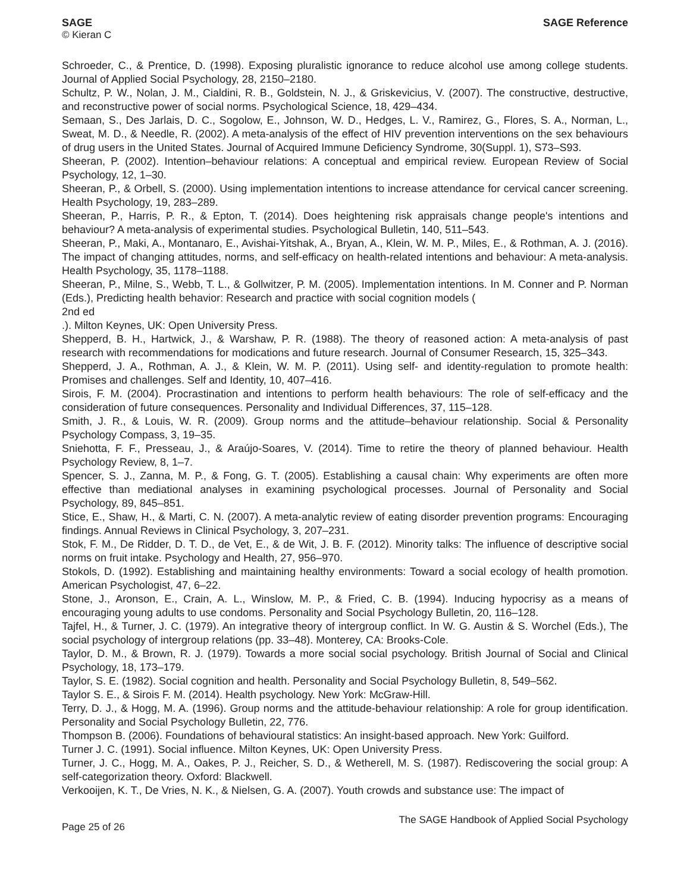SAGE
© Kieran C
SAGE Reference
Schroeder, C., & Prentice, D. (1998). Exposing pluralistic ignorance to reduce alcohol use among college students. Journal of Applied Social Psychology, 28, 2150–2180.
Schultz, P. W., Nolan, J. M., Cialdini, R. B., Goldstein, N. J., & Griskevicius, V. (2007). The constructive, destructive, and reconstructive power of social norms. Psychological Science, 18, 429–434.
Semaan, S., Des Jarlais, D. C., Sogolow, E., Johnson, W. D., Hedges, L. V., Ramirez, G., Flores, S. A., Norman, L., Sweat, M. D., & Needle, R. (2002). A meta-analysis of the effect of HIV prevention interventions on the sex behaviours of drug users in the United States. Journal of Acquired Immune Deficiency Syndrome, 30(Suppl. 1), S73–S93.
Sheeran, P. (2002). Intention–behaviour relations: A conceptual and empirical review. European Review of Social Psychology, 12, 1–30.
Sheeran, P., & Orbell, S. (2000). Using implementation intentions to increase attendance for cervical cancer screening. Health Psychology, 19, 283–289.
Sheeran, P., Harris, P. R., & Epton, T. (2014). Does heightening risk appraisals change people's intentions and behaviour? A meta-analysis of experimental studies. Psychological Bulletin, 140, 511–543.
Sheeran, P., Maki, A., Montanaro, E., Avishai-Yitshak, A., Bryan, A., Klein, W. M. P., Miles, E., & Rothman, A. J. (2016). The impact of changing attitudes, norms, and self-efficacy on health-related intentions and behaviour: A meta-analysis. Health Psychology, 35, 1178–1188.
Sheeran, P., Milne, S., Webb, T. L., & Gollwitzer, P. M. (2005). Implementation intentions. In M. Conner and P. Norman (Eds.), Predicting health behavior: Research and practice with social cognition models (
2nd ed
.). Milton Keynes, UK: Open University Press.
Shepperd, B. H., Hartwick, J., & Warshaw, P. R. (1988). The theory of reasoned action: A meta-analysis of past research with recommendations for modications and future research. Journal of Consumer Research, 15, 325–343.
Shepperd, J. A., Rothman, A. J., & Klein, W. M. P. (2011). Using self- and identity-regulation to promote health: Promises and challenges. Self and Identity, 10, 407–416.
Sirois, F. M. (2004). Procrastination and intentions to perform health behaviours: The role of self-efficacy and the consideration of future consequences. Personality and Individual Differences, 37, 115–128.
Smith, J. R., & Louis, W. R. (2009). Group norms and the attitude–behaviour relationship. Social & Personality Psychology Compass, 3, 19–35.
Sniehotta, F. F., Presseau, J., & Araújo-Soares, V. (2014). Time to retire the theory of planned behaviour. Health Psychology Review, 8, 1–7.
Spencer, S. J., Zanna, M. P., & Fong, G. T. (2005). Establishing a causal chain: Why experiments are often more effective than mediational analyses in examining psychological processes. Journal of Personality and Social Psychology, 89, 845–851.
Stice, E., Shaw, H., & Marti, C. N. (2007). A meta-analytic review of eating disorder prevention programs: Encouraging findings. Annual Reviews in Clinical Psychology, 3, 207–231.
Stok, F. M., De Ridder, D. T. D., de Vet, E., & de Wit, J. B. F. (2012). Minority talks: The influence of descriptive social norms on fruit intake. Psychology and Health, 27, 956–970.
Stokols, D. (1992). Establishing and maintaining healthy environments: Toward a social ecology of health promotion. American Psychologist, 47, 6–22.
Stone, J., Aronson, E., Crain, A. L., Winslow, M. P., & Fried, C. B. (1994). Inducing hypocrisy as a means of encouraging young adults to use condoms. Personality and Social Psychology Bulletin, 20, 116–128.
Tajfel, H., & Turner, J. C. (1979). An integrative theory of intergroup conflict. In W. G. Austin & S. Worchel (Eds.), The social psychology of intergroup relations (pp. 33–48). Monterey, CA: Brooks-Cole.
Taylor, D. M., & Brown, R. J. (1979). Towards a more social social psychology. British Journal of Social and Clinical Psychology, 18, 173–179.
Taylor, S. E. (1982). Social cognition and health. Personality and Social Psychology Bulletin, 8, 549–562.
Taylor S. E., & Sirois F. M. (2014). Health psychology. New York: McGraw-Hill.
Terry, D. J., & Hogg, M. A. (1996). Group norms and the attitude-behaviour relationship: A role for group identification. Personality and Social Psychology Bulletin, 22, 776.
Thompson B. (2006). Foundations of behavioural statistics: An insight-based approach. New York: Guilford.
Turner J. C. (1991). Social influence. Milton Keynes, UK: Open University Press.
Turner, J. C., Hogg, M. A., Oakes, P. J., Reicher, S. D., & Wetherell, M. S. (1987). Rediscovering the social group: A self-categorization theory. Oxford: Blackwell.
Verkooijen, K. T., De Vries, N. K., & Nielsen, G. A. (2007). Youth crowds and substance use: The impact of
Page 25 of 26
The SAGE Handbook of Applied Social Psychology